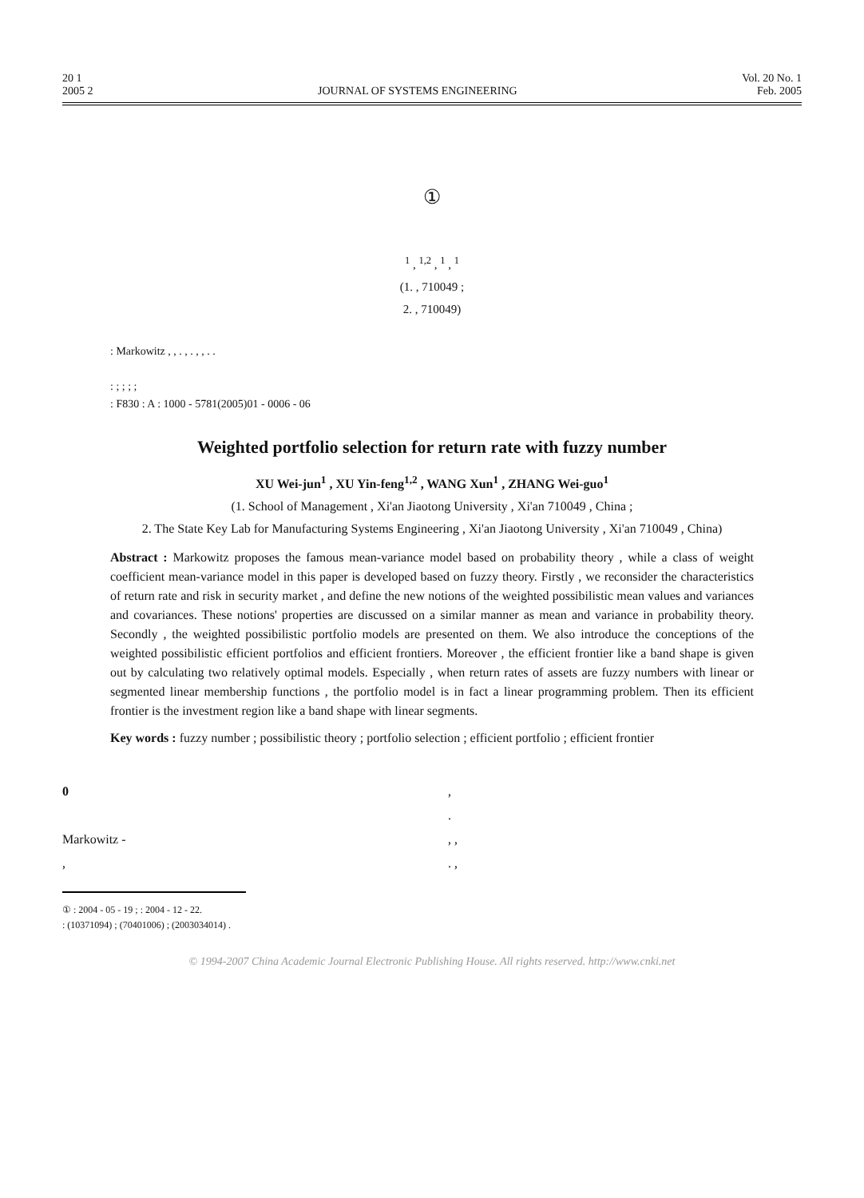20 1
2005 2
JOURNAL OF SYSTEMS ENGINEERING Vol. 20 No. 1
Feb. 2005
<sup>①</sup>
<sup>1</sup> , <sup>1,2</sup> , <sup>1</sup> , <sup>1</sup>
(1. , 710049 ;
2. , 710049)
: Markowitz , , . , . , , . .
: ; ; ; ;
: F830 : A : 1000 - 5781(2005)01 - 0006 - 06
Weighted portfolio selection for return rate with fuzzy number
XU Wei-jun<sup>1</sup> , XU Yin-feng<sup>1,2</sup> , WANG Xun<sup>1</sup> , ZHANG Wei-guo<sup>1</sup>
(1. School of Management , Xi'an Jiaotong University , Xi'an 710049 , China ;
2. The State Key Lab for Manufacturing Systems Engineering , Xi'an Jiaotong University , Xi'an 710049 , China)
Abstract : Markowitz proposes the famous mean-variance model based on probability theory , while a class of weight coefficient mean-variance model in this paper is developed based on fuzzy theory. Firstly , we reconsider the characteristics of return rate and risk in security market , and define the new notions of the weighted possibilistic mean values and variances and covariances. These notions' properties are discussed on a similar manner as mean and variance in probability theory. Secondly , the weighted possibilistic portfolio models are presented on them. We also introduce the conceptions of the weighted possibilistic efficient portfolios and efficient frontiers. Moreover , the efficient frontier like a band shape is given out by calculating two relatively optimal models. Especially , when return rates of assets are fuzzy numbers with linear or segmented linear membership functions , the portfolio model is in fact a linear programming problem. Then its efficient frontier is the investment region like a band shape with linear segments.
Key words : fuzzy number ; possibilistic theory ; portfolio selection ; efficient portfolio ; efficient frontier
0
Markowitz -
,
,
.
, ,
. ,
① : 2004 - 05 - 19 ; : 2004 - 12 - 22.
: (10371094) ; (70401006) ; (2003034014) .
© 1994-2007 China Academic Journal Electronic Publishing House. All rights reserved. http://www.cnki.net